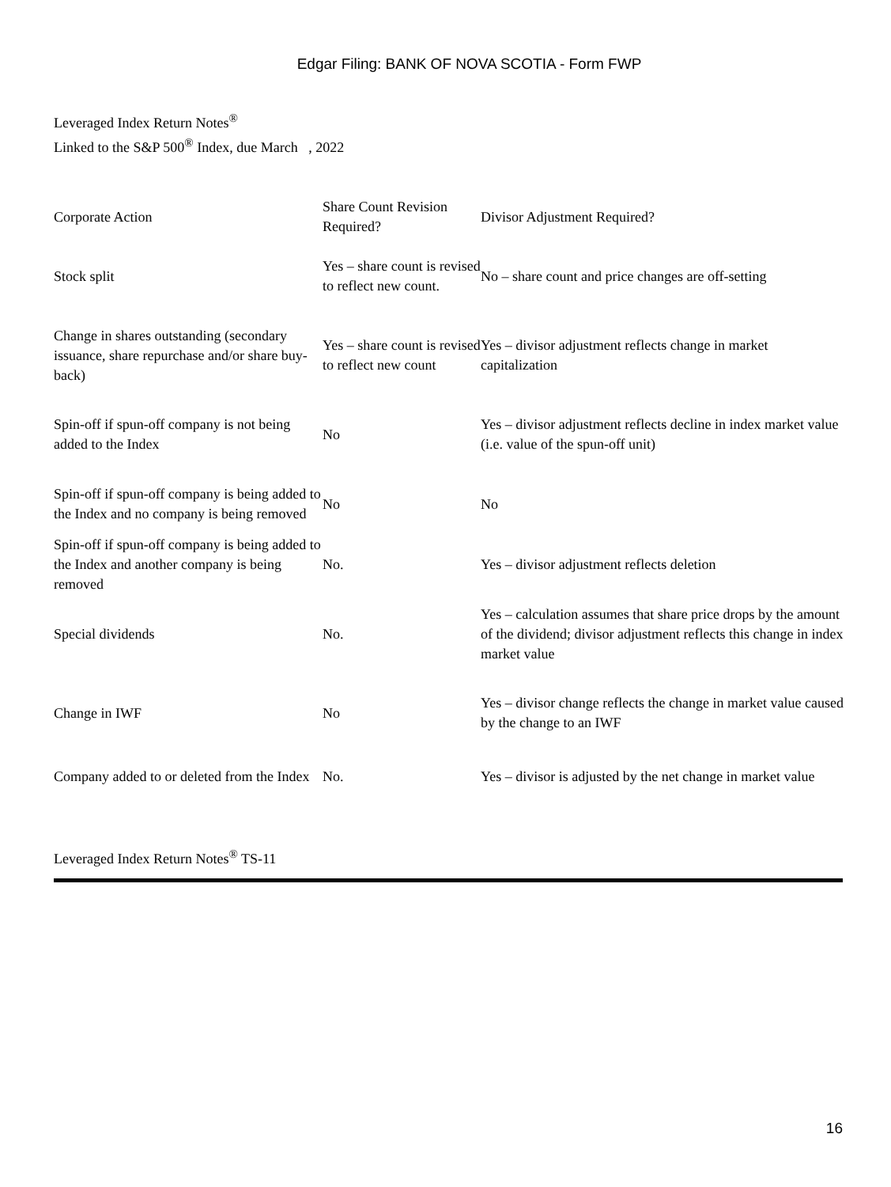Edgar Filing: BANK OF NOVA SCOTIA - Form FWP
Leveraged Index Return Notes<sup>®</sup>
Linked to the S&P 500<sup>®</sup> Index, due March , 2022
| Corporate Action | Share Count Revision Required? | Divisor Adjustment Required? |
| Stock split | Yes – share count is revised to reflect new count. | No – share count and price changes are off-setting |
| Change in shares outstanding (secondary issuance, share repurchase and/or share buy-back) | Yes – share count is revised to reflect new count | Yes – divisor adjustment reflects change in market capitalization |
| Spin-off if spun-off company is not being added to the Index | No | Yes – divisor adjustment reflects decline in index market value (i.e. value of the spun-off unit) |
| Spin-off if spun-off company is being added to the Index and no company is being removed | No | No |
| Spin-off if spun-off company is being added to the Index and another company is being removed | No. | Yes – divisor adjustment reflects deletion |
| Special dividends | No. | Yes – calculation assumes that share price drops by the amount of the dividend; divisor adjustment reflects this change in index market value |
| Change in IWF | No | Yes – divisor change reflects the change in market value caused by the change to an IWF |
| Company added to or deleted from the Index | No. | Yes – divisor is adjusted by the net change in market value |
Leveraged Index Return Notes<sup>®</sup> TS-11
16